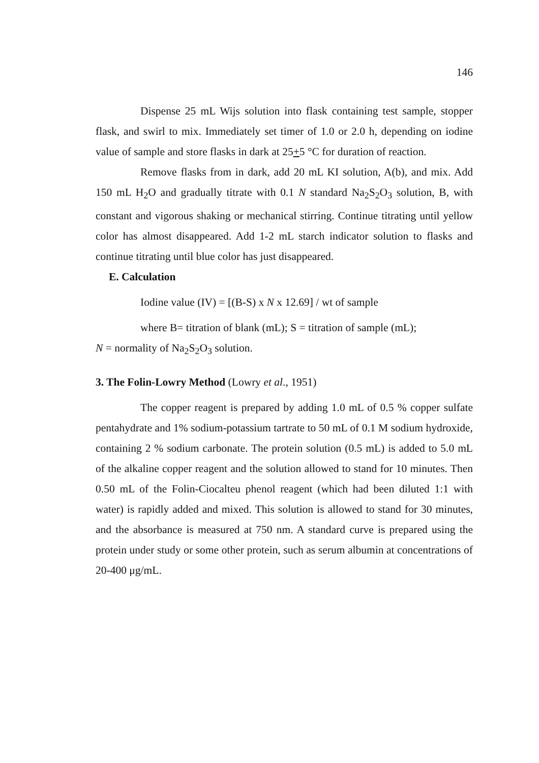146
Dispense 25 mL Wijs solution into flask containing test sample, stopper flask, and swirl to mix. Immediately set timer of 1.0 or 2.0 h, depending on iodine value of sample and store flasks in dark at 25+5 °C for duration of reaction.
Remove flasks from in dark, add 20 mL KI solution, A(b), and mix. Add 150 mL H<sub>2</sub>O and gradually titrate with 0.1 N standard Na<sub>2</sub>S<sub>2</sub>O<sub>3</sub> solution, B, with constant and vigorous shaking or mechanical stirring. Continue titrating until yellow color has almost disappeared. Add 1-2 mL starch indicator solution to flasks and continue titrating until blue color has just disappeared.
E. Calculation
Iodine value (IV) = [(B-S) x N x 12.69] / wt of sample
where B= titration of blank (mL); S = titration of sample (mL);
N = normality of Na<sub>2</sub>S<sub>2</sub>O<sub>3</sub> solution.
3. The Folin-Lowry Method (Lowry et al., 1951)
The copper reagent is prepared by adding 1.0 mL of 0.5 % copper sulfate pentahydrate and 1% sodium-potassium tartrate to 50 mL of 0.1 M sodium hydroxide, containing 2 % sodium carbonate. The protein solution (0.5 mL) is added to 5.0 mL of the alkaline copper reagent and the solution allowed to stand for 10 minutes. Then 0.50 mL of the Folin-Ciocalteu phenol reagent (which had been diluted 1:1 with water) is rapidly added and mixed. This solution is allowed to stand for 30 minutes, and the absorbance is measured at 750 nm. A standard curve is prepared using the protein under study or some other protein, such as serum albumin at concentrations of 20-400 μg/mL.